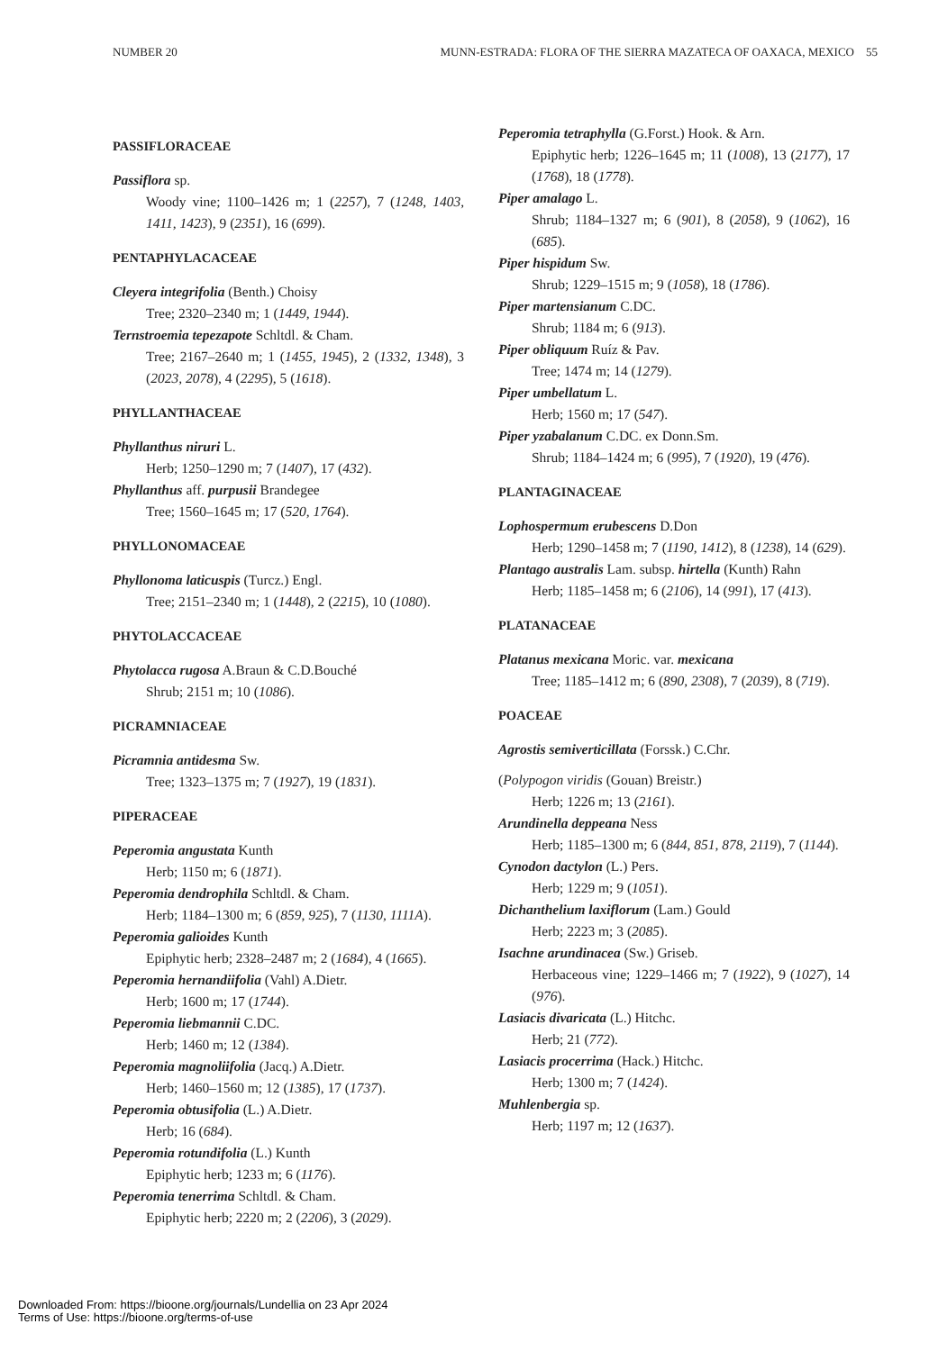NUMBER 20 MUNN-ESTRADA: FLORA OF THE SIERRA MAZATECA OF OAXACA, MEXICO 55
PASSIFLORACEAE
Passiflora sp.
Woody vine; 1100–1426 m; 1 (2257), 7 (1248, 1403, 1411, 1423), 9 (2351), 16 (699).
PENTAPHYLACACEAE
Cleyera integrifolia (Benth.) Choisy
Tree; 2320–2340 m; 1 (1449, 1944).
Ternstroemia tepezapote Schltdl. & Cham.
Tree; 2167–2640 m; 1 (1455, 1945), 2 (1332, 1348), 3 (2023, 2078), 4 (2295), 5 (1618).
PHYLLANTHACEAE
Phyllanthus niruri L.
Herb; 1250–1290 m; 7 (1407), 17 (432).
Phyllanthus aff. purpusii Brandegee
Tree; 1560–1645 m; 17 (520, 1764).
PHYLLONOMACEAE
Phyllonoma laticuspis (Turcz.) Engl.
Tree; 2151–2340 m; 1 (1448), 2 (2215), 10 (1080).
PHYTOLACCACEAE
Phytolacca rugosa A.Braun & C.D.Bouché
Shrub; 2151 m; 10 (1086).
PICRAMNIACEAE
Picramnia antidesma Sw.
Tree; 1323–1375 m; 7 (1927), 19 (1831).
PIPERACEAE
Peperomia angustata Kunth
Herb; 1150 m; 6 (1871).
Peperomia dendrophila Schltdl. & Cham.
Herb; 1184–1300 m; 6 (859, 925), 7 (1130, 1111A).
Peperomia galioides Kunth
Epiphytic herb; 2328–2487 m; 2 (1684), 4 (1665).
Peperomia hernandiifolia (Vahl) A.Dietr.
Herb; 1600 m; 17 (1744).
Peperomia liebmannii C.DC.
Herb; 1460 m; 12 (1384).
Peperomia magnoliifolia (Jacq.) A.Dietr.
Herb; 1460–1560 m; 12 (1385), 17 (1737).
Peperomia obtusifolia (L.) A.Dietr.
Herb; 16 (684).
Peperomia rotundifolia (L.) Kunth
Epiphytic herb; 1233 m; 6 (1176).
Peperomia tenerrima Schltdl. & Cham.
Epiphytic herb; 2220 m; 2 (2206), 3 (2029).
Peperomia tetraphylla (G.Forst.) Hook. & Arn.
Epiphytic herb; 1226–1645 m; 11 (1008), 13 (2177), 17 (1768), 18 (1778).
Piper amalago L.
Shrub; 1184–1327 m; 6 (901), 8 (2058), 9 (1062), 16 (685).
Piper hispidum Sw.
Shrub; 1229–1515 m; 9 (1058), 18 (1786).
Piper martensianum C.DC.
Shrub; 1184 m; 6 (913).
Piper obliquum Ruíz & Pav.
Tree; 1474 m; 14 (1279).
Piper umbellatum L.
Herb; 1560 m; 17 (547).
Piper yzabalanum C.DC. ex Donn.Sm.
Shrub; 1184–1424 m; 6 (995), 7 (1920), 19 (476).
PLANTAGINACEAE
Lophospermum erubescens D.Don
Herb; 1290–1458 m; 7 (1190, 1412), 8 (1238), 14 (629).
Plantago australis Lam. subsp. hirtella (Kunth) Rahn
Herb; 1185–1458 m; 6 (2106), 14 (991), 17 (413).
PLATANACEAE
Platanus mexicana Moric. var. mexicana
Tree; 1185–1412 m; 6 (890, 2308), 7 (2039), 8 (719).
POACEAE
Agrostis semiverticillata (Forssk.) C.Chr.
(Polypogon viridis (Gouan) Breistr.)
Herb; 1226 m; 13 (2161).
Arundinella deppeana Ness
Herb; 1185–1300 m; 6 (844, 851, 878, 2119), 7 (1144).
Cynodon dactylon (L.) Pers.
Herb; 1229 m; 9 (1051).
Dichanthelium laxiflorum (Lam.) Gould
Herb; 2223 m; 3 (2085).
Isachne arundinacea (Sw.) Griseb.
Herbaceous vine; 1229–1466 m; 7 (1922), 9 (1027), 14 (976).
Lasiacis divaricata (L.) Hitchc.
Herb; 21 (772).
Lasiacis procerrima (Hack.) Hitchc.
Herb; 1300 m; 7 (1424).
Muhlenbergia sp.
Herb; 1197 m; 12 (1637).
Downloaded From: https://bioone.org/journals/Lundellia on 23 Apr 2024
Terms of Use: https://bioone.org/terms-of-use